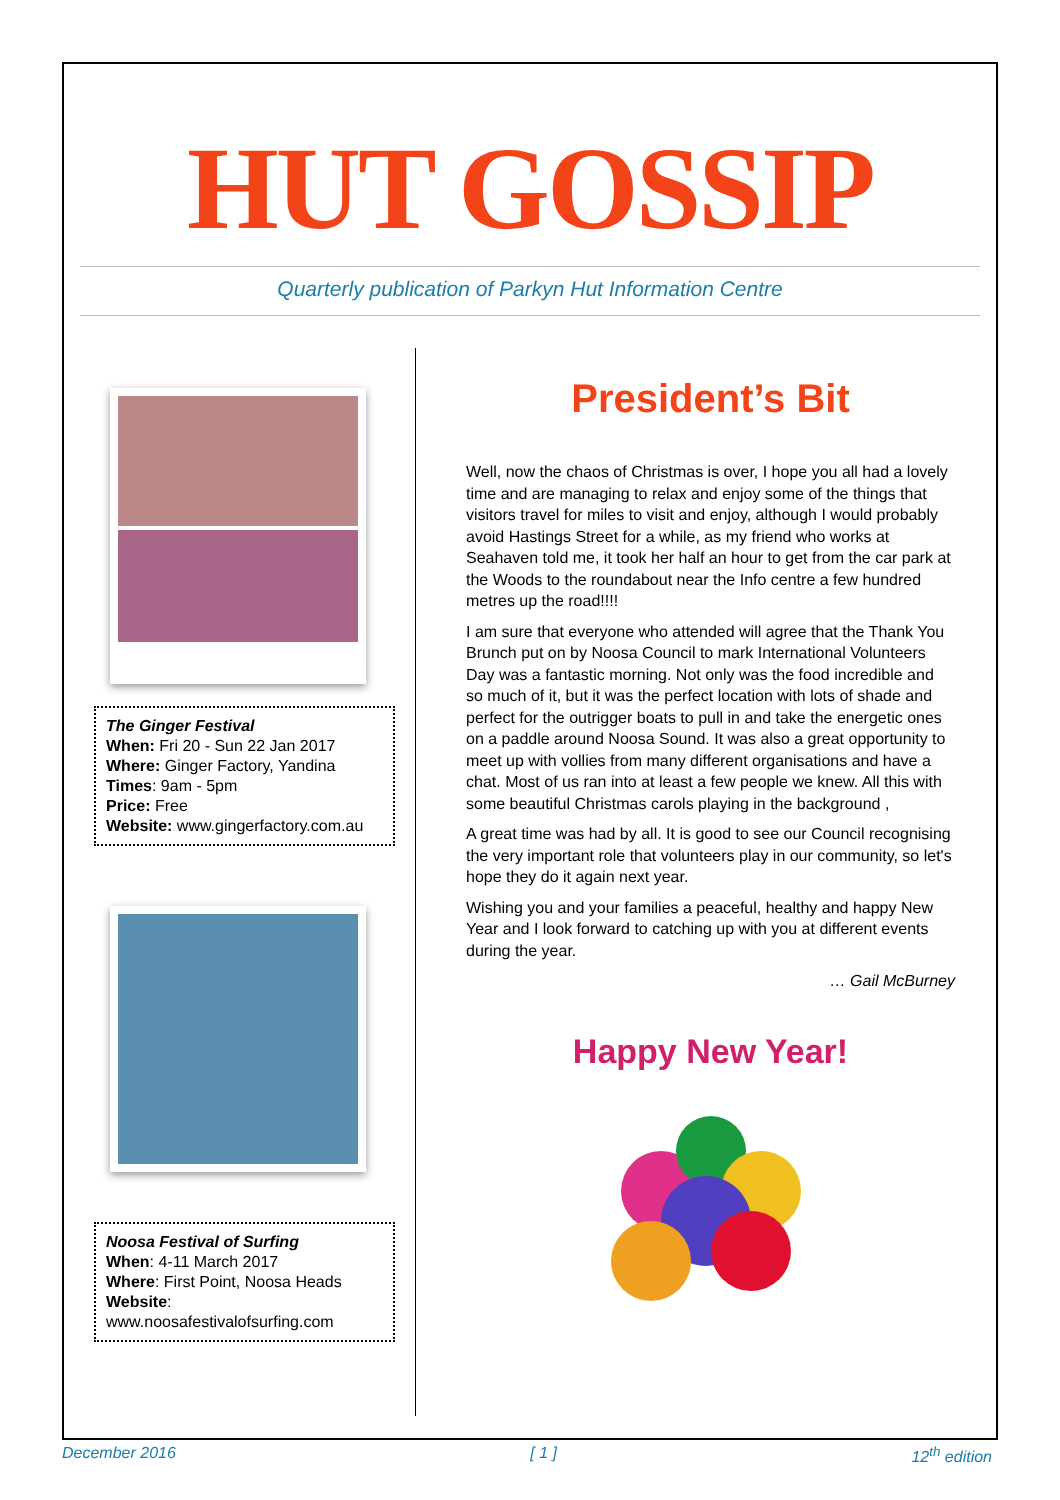HUT GOSSIP
Quarterly publication of Parkyn Hut Information Centre
The Ginger Festival
When: Fri 20 - Sun 22 Jan 2017
Where: Ginger Factory, Yandina
Times: 9am - 5pm
Price: Free
Website: www.gingerfactory.com.au
Noosa Festival of Surfing
When: 4-11 March 2017
Where: First Point, Noosa Heads
Website: www.noosafestivalofsurfing.com
President’s Bit
Well, now the chaos of Christmas is over, I hope you all had a lovely time and are managing to relax and enjoy some of the things that visitors travel for miles to visit and enjoy, although I would probably avoid Hastings Street for a while, as my friend who works at Seahaven told me, it took her half an hour to get from the car park at the Woods to the roundabout near the Info centre a few hundred metres up the road!!!!
I am sure that everyone who attended will agree that the Thank You Brunch put on by Noosa Council to mark International Volunteers Day was a fantastic morning. Not only was the food incredible and so much of it, but it was the perfect location with lots of shade and perfect for the outrigger boats to pull in and take the energetic ones on a paddle around Noosa Sound. It was also a great opportunity to meet up with vollies from many different organisations and have a chat. Most of us ran into at least a few people we knew. All this with some beautiful Christmas carols playing in the background ,
A great time was had by all. It is good to see our Council recognising the very important role that volunteers play in our community, so let's hope they do it again next year.
Wishing you and your families a peaceful, healthy and happy New Year and I look forward to catching up with you at different events during the year.
… Gail McBurney
Happy New Year!
December 2016 [ 1 ] 12<sup>th</sup> edition